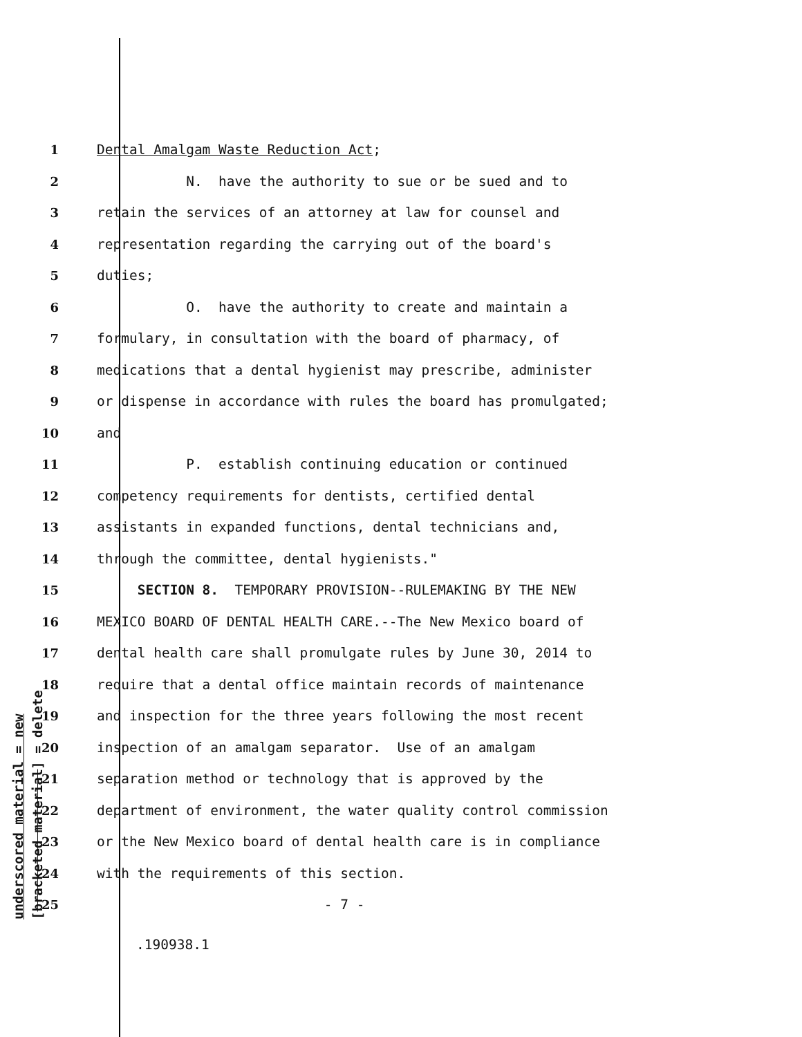underscored material = new
[bracketed material] = delete
1 Dental Amalgam Waste Reduction Act;
2 N. have the authority to sue or be sued and to
3 retain the services of an attorney at law for counsel and
4 representation regarding the carrying out of the board's
5 duties;
6 O. have the authority to create and maintain a
7 formulary, in consultation with the board of pharmacy, of
8 medications that a dental hygienist may prescribe, administer
9 or dispense in accordance with rules the board has promulgated;
10 and
11 P. establish continuing education or continued
12 competency requirements for dentists, certified dental
13 assistants in expanded functions, dental technicians and,
14 through the committee, dental hygienists."
15 SECTION 8. TEMPORARY PROVISION--RULEMAKING BY THE NEW
16 MEXICO BOARD OF DENTAL HEALTH CARE.--The New Mexico board of
17 dental health care shall promulgate rules by June 30, 2014 to
18 require that a dental office maintain records of maintenance
19 and inspection for the three years following the most recent
20 inspection of an amalgam separator. Use of an amalgam
21 separation method or technology that is approved by the
22 department of environment, the water quality control commission
23 or the New Mexico board of dental health care is in compliance
24 with the requirements of this section.
25 - 7 -
.190938.1